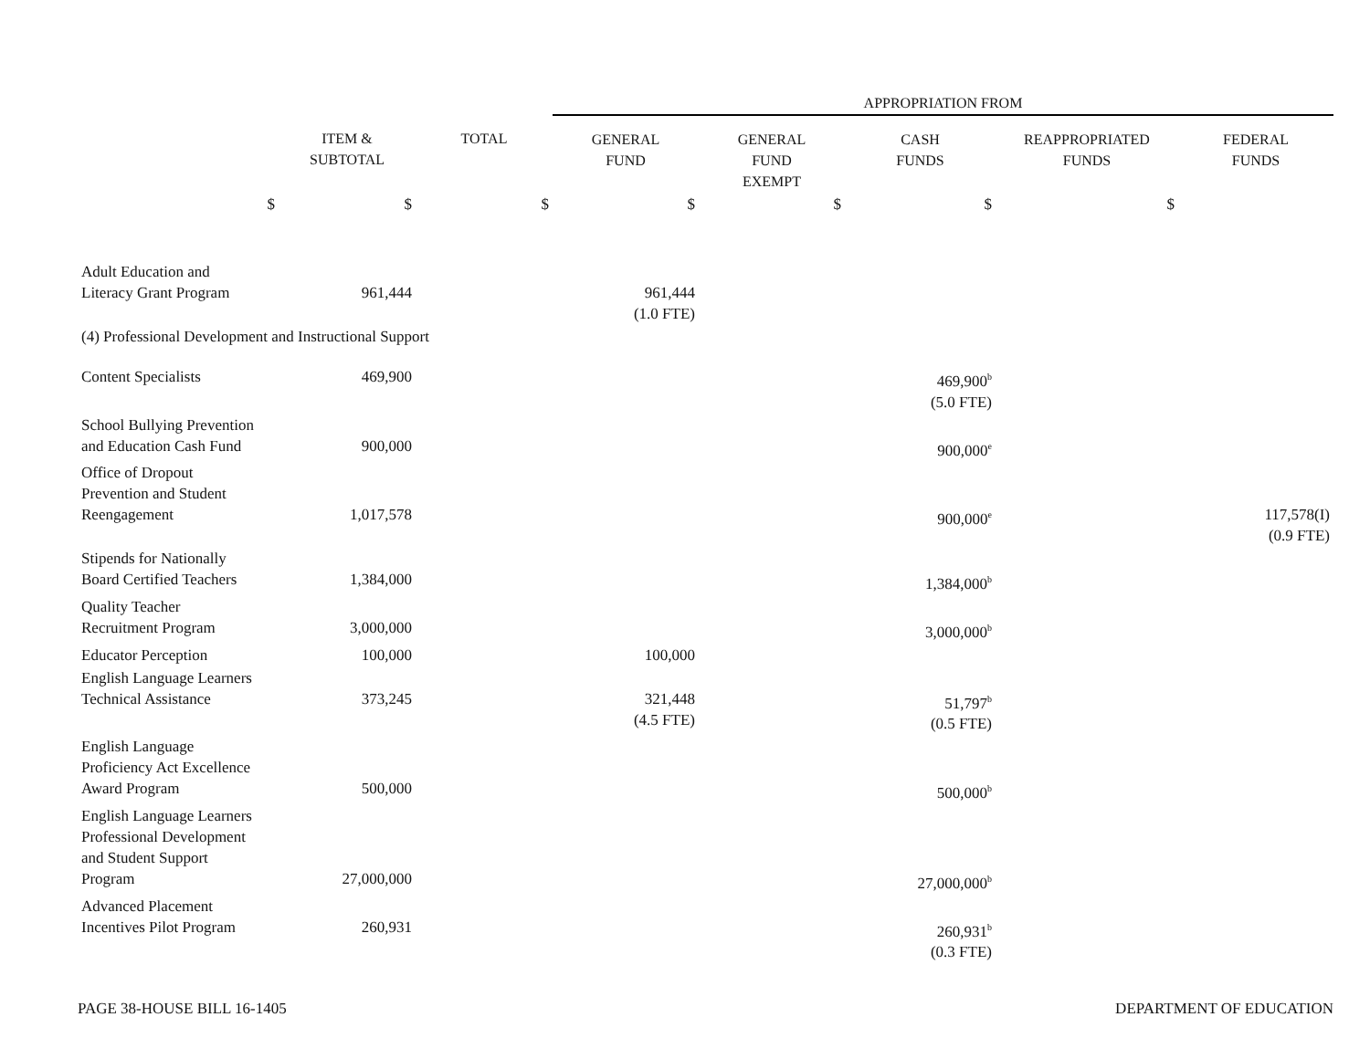| | | | APPROPRIATION FROM | | | | |
| --- | --- | --- | --- | --- | --- | --- | --- |
| | ITEM & SUBTOTAL | TOTAL | GENERAL FUND | GENERAL FUND EXEMPT | CASH FUNDS | REAPPROPRIATED FUNDS | FEDERAL FUNDS |
| $ | $ | $ | $ | $ | $ | $ | |
| Adult Education and Literacy Grant Program | 961,444 | | 961,444 (1.0 FTE) | | | | |
| (4) Professional Development and Instructional Support | | | | | | | |
| Content Specialists | 469,900 | | | | 469,900<sup>b</sup> (5.0 FTE) | | |
| School Bullying Prevention and Education Cash Fund | 900,000 | | | | 900,000<sup>e</sup> | | |
| Office of Dropout Prevention and Student Reengagement | 1,017,578 | | | | 900,000<sup>e</sup> | | 117,578(I) (0.9 FTE) |
| Stipends for Nationally Board Certified Teachers | 1,384,000 | | | | 1,384,000<sup>b</sup> | | |
| Quality Teacher Recruitment Program | 3,000,000 | | | | 3,000,000<sup>b</sup> | | |
| Educator Perception | 100,000 | | 100,000 | | | | |
| English Language Learners Technical Assistance | 373,245 | | 321,448 (4.5 FTE) | | 51,797<sup>b</sup> (0.5 FTE) | | |
| English Language Proficiency Act Excellence Award Program | 500,000 | | | | 500,000<sup>b</sup> | | |
| English Language Learners Professional Development and Student Support Program | 27,000,000 | | | | 27,000,000<sup>b</sup> | | |
| Advanced Placement Incentives Pilot Program | 260,931 | | | | 260,931<sup>b</sup> (0.3 FTE) | | |
PAGE 38-HOUSE BILL 16-1405 DEPARTMENT OF EDUCATION